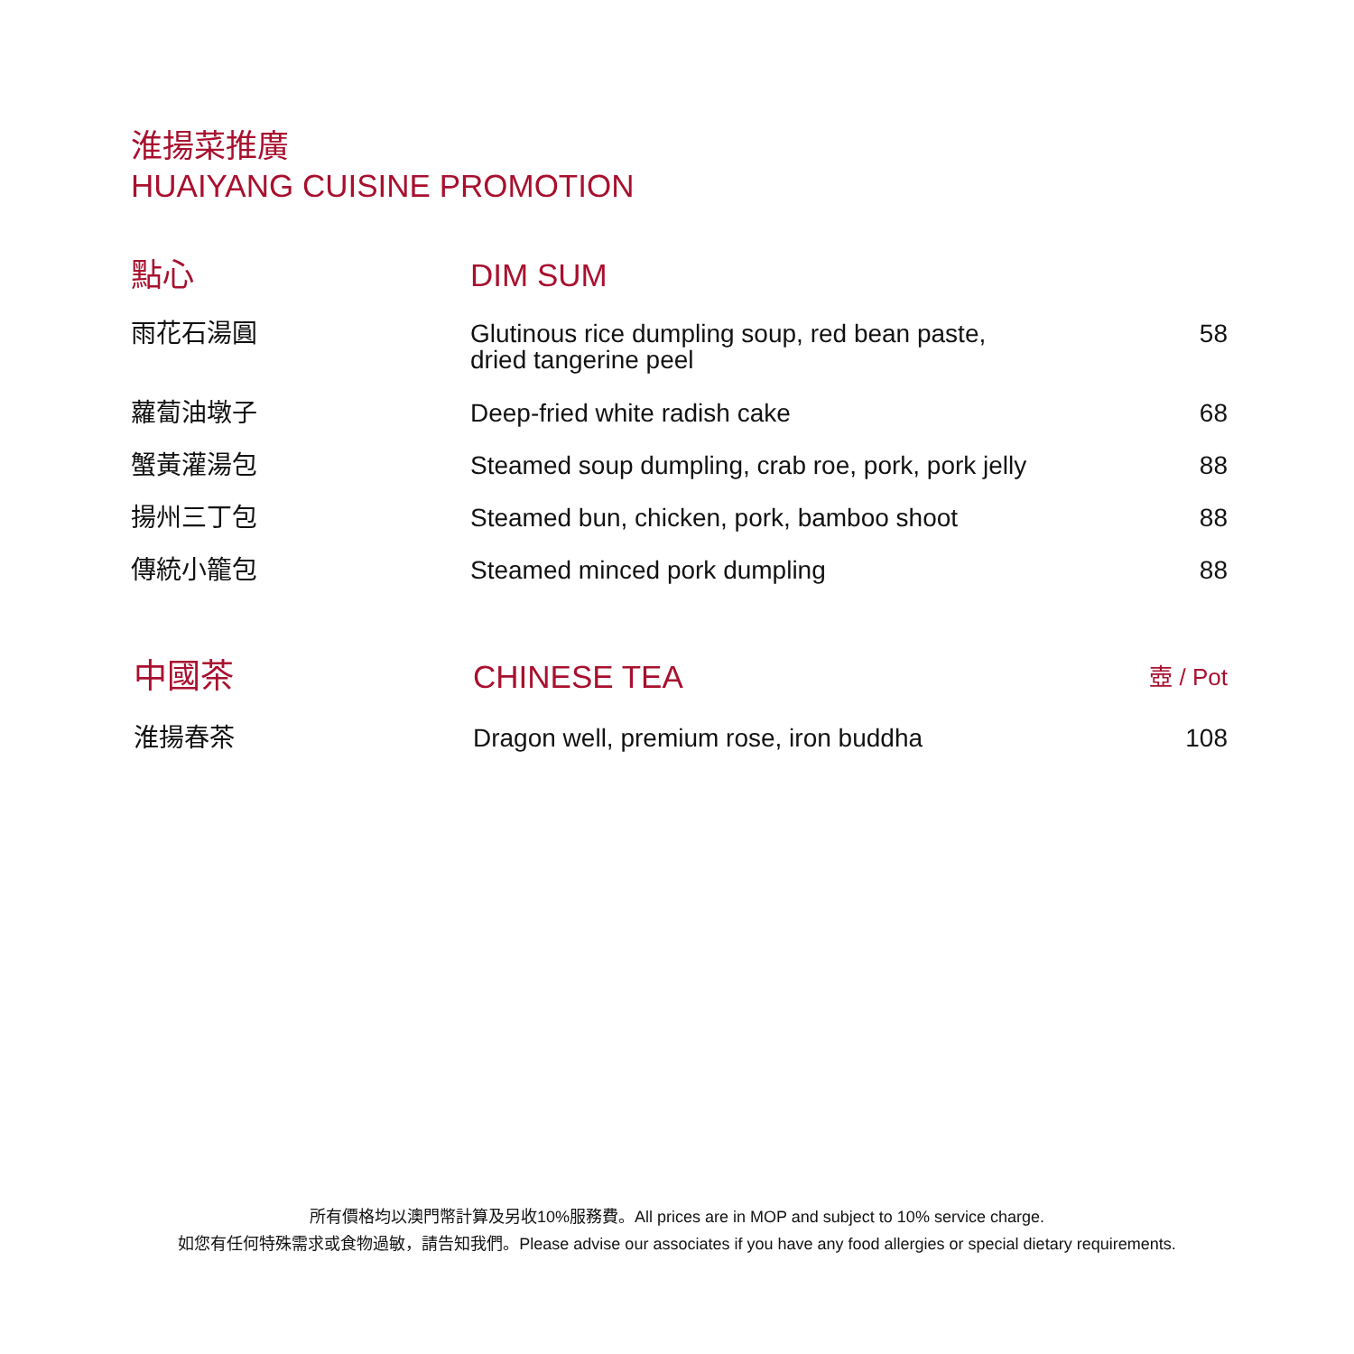淮揚菜推廣
HUAIYANG CUISINE PROMOTION
| 點心 | DIM SUM | |
| 雨花石湯圓 | Glutinous rice dumpling soup, red bean paste, dried tangerine peel | 58 |
| 蘿蔔油墩子 | Deep-fried white radish cake | 68 |
| 蟹黃灌湯包 | Steamed soup dumpling, crab roe, pork, pork jelly | 88 |
| 揚州三丁包 | Steamed bun, chicken, pork, bamboo shoot | 88 |
| 傳統小籠包 | Steamed minced pork dumpling | 88 |
| 中國茶 | CHINESE TEA | 壺 / Pot |
| 淮揚春茶 | Dragon well, premium rose, iron buddha | 108 |
所有價格均以澳門幣計算及另收10%服務費。All prices are in MOP and subject to 10% service charge.
如您有任何特殊需求或食物過敏，請告知我們。Please advise our associates if you have any food allergies or special dietary requirements.